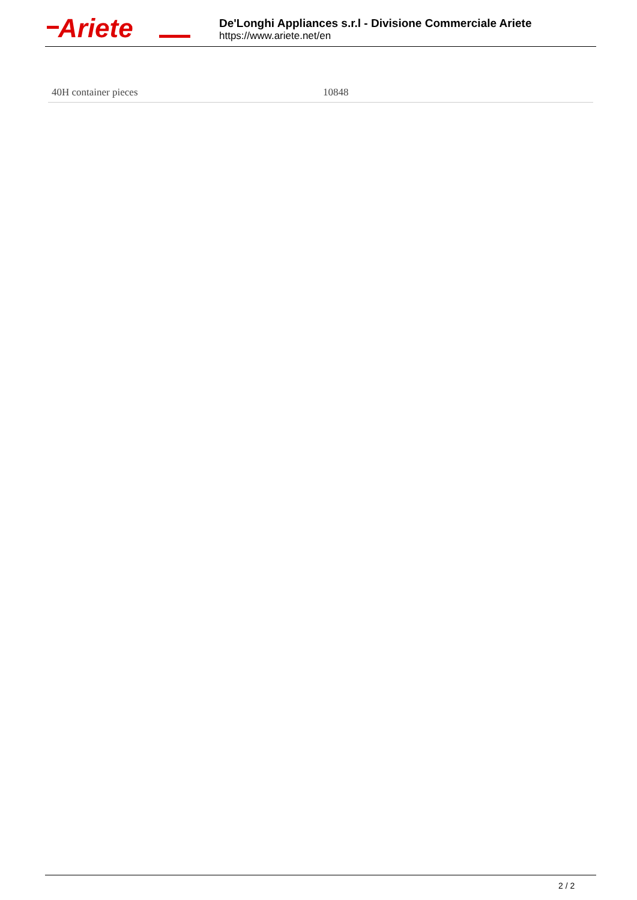Ariete
De'Longhi Appliances s.r.l - Divisione Commerciale Ariete
https://www.ariete.net/en
| 40H container pieces | 10848 |
2 / 2